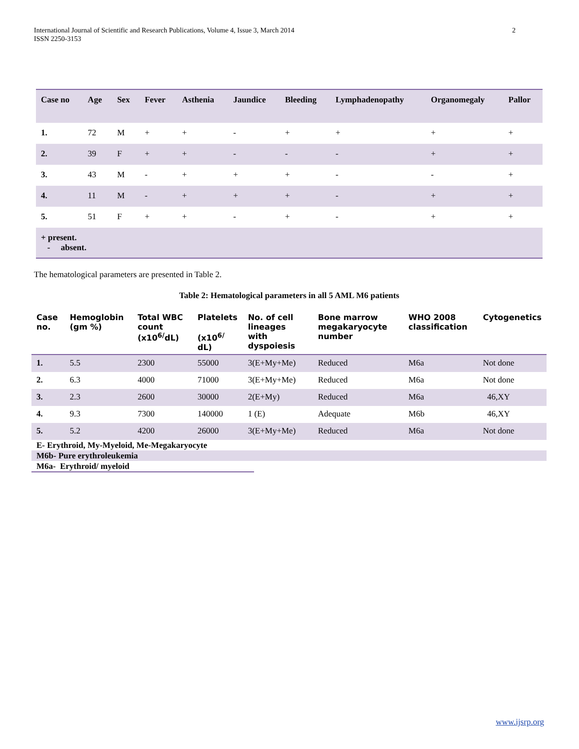2 International Journal of Scientific and Research Publications, Volume 4, Issue 3, March 2014
ISSN 2250-3153
| Case no | Age | Sex | Fever | Asthenia | Jaundice | Bleeding | Lymphadenopathy | Organomegaly | Pallor |
| --- | --- | --- | --- | --- | --- | --- | --- | --- | --- |
| 1. | 72 | M | + | + | - | + | + | + | + |
| 2. | 39 | F | + | + | - | - | - | + | + |
| 3. | 43 | M | - | + | + | + | - | - | + |
| 4. | 11 | M | - | + | + | + | - | + | + |
| 5. | 51 | F | + | + | - | + | - | + | + |
| + present. - absent. | | | | | | | | | |
The hematological parameters are presented in Table 2.
Table 2: Hematological parameters in all 5 AML M6 patients
| Case no. | Hemoglobin (gm %) | Total WBC count (x10<sup>6/</sup>dL) | Platelets (x10<sup>6/</sup> dL) | No. of cell lineages with dyspoiesis | Bone marrow megakaryocyte number | WHO 2008 classification | Cytogenetics |
| --- | --- | --- | --- | --- | --- | --- | --- |
| 1. | 5.5 | 2300 | 55000 | 3(E+My+Me) | Reduced | M6a | Not done |
| 2. | 6.3 | 4000 | 71000 | 3(E+My+Me) | Reduced | M6a | Not done |
| 3. | 2.3 | 2600 | 30000 | 2(E+My) | Reduced | M6a | 46,XY |
| 4. | 9.3 | 7300 | 140000 | 1 (E) | Adequate | M6b | 46,XY |
| 5. | 5.2 | 4200 | 26000 | 3(E+My+Me) | Reduced | M6a | Not done |
E- Erythroid, My-Myeloid, Me-Megakaryocyte
M6b- Pure erythroleukemia
M6a- Erythroid/ myeloid
www.ijsrp.org